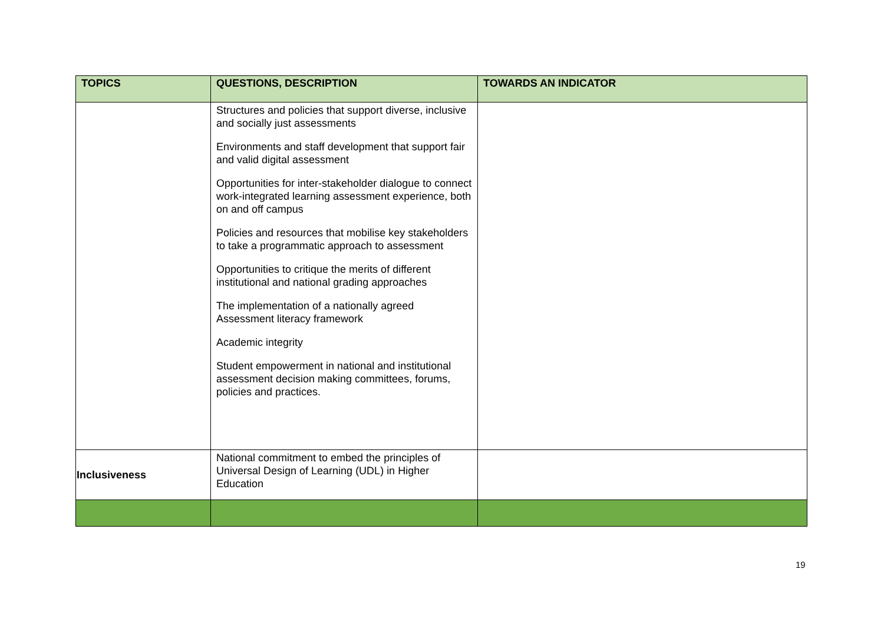| TOPICS | QUESTIONS, DESCRIPTION | TOWARDS AN INDICATOR |
| --- | --- | --- |
| | Structures and policies that support diverse, inclusive and socially just assessments Environments and staff development that support fair and valid digital assessment Opportunities for inter-stakeholder dialogue to connect work-integrated learning assessment experience, both on and off campus Policies and resources that mobilise key stakeholders to take a programmatic approach to assessment Opportunities to critique the merits of different institutional and national grading approaches The implementation of a nationally agreed Assessment literacy framework Academic integrity Student empowerment in national and institutional assessment decision making committees, forums, policies and practices. | |
| Inclusiveness | National commitment to embed the principles of Universal Design of Learning (UDL) in Higher Education | |
19